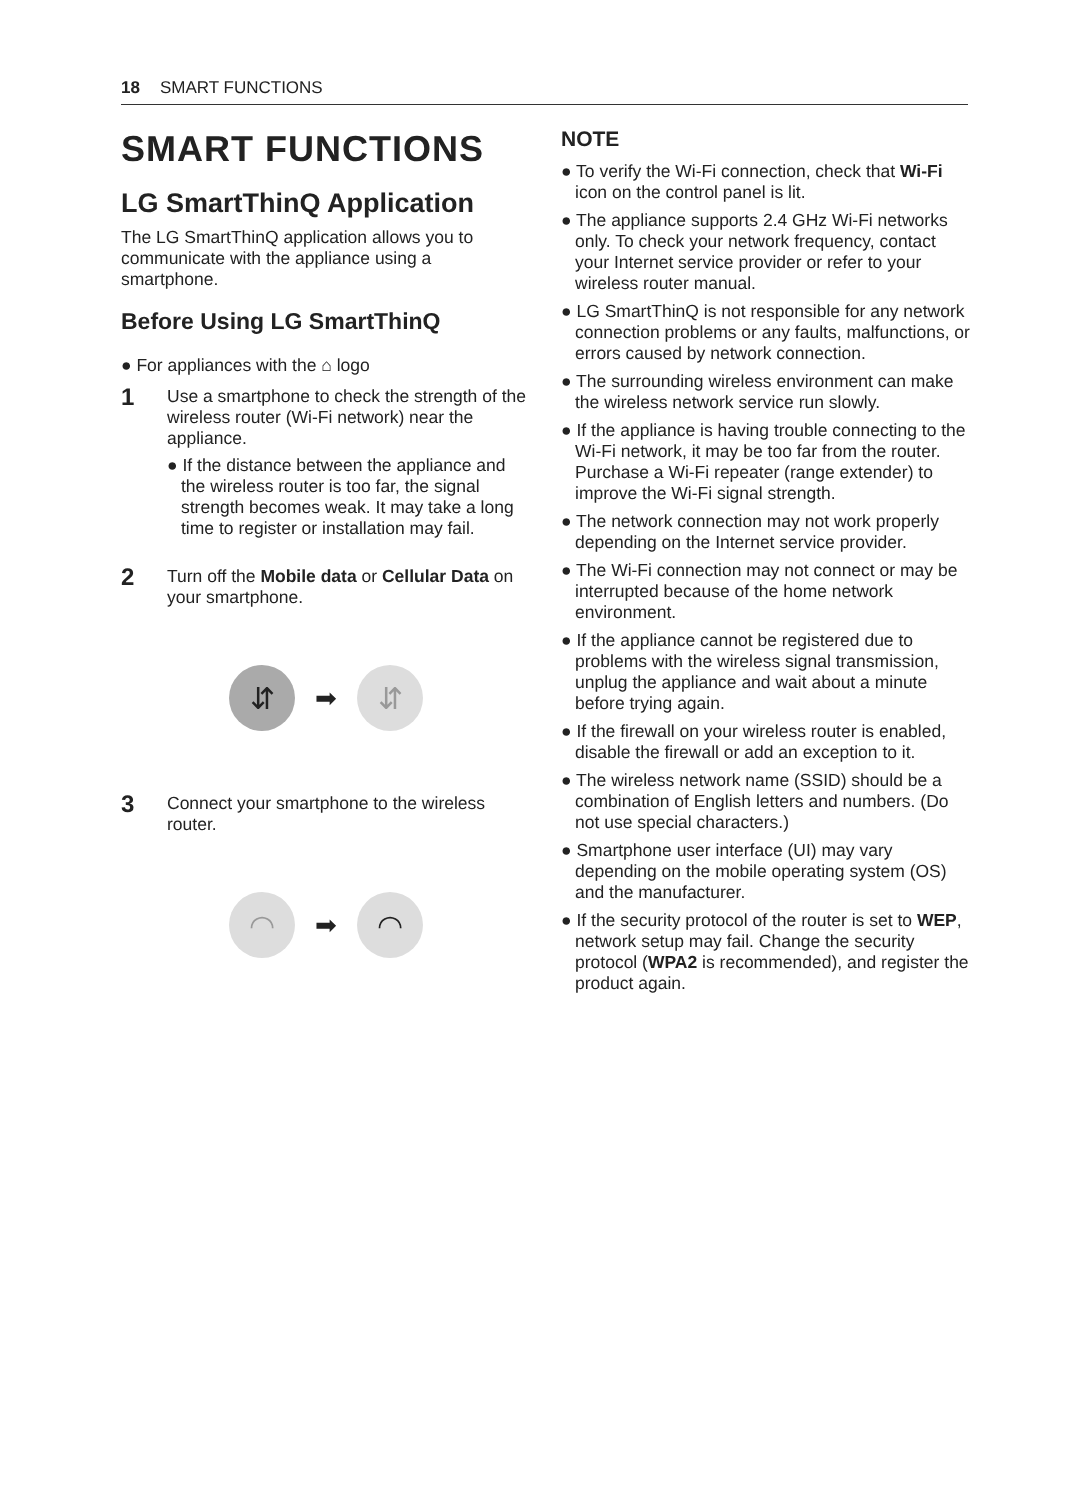18 SMART FUNCTIONS
SMART FUNCTIONS
LG SmartThinQ Application
The LG SmartThinQ application allows you to communicate with the appliance using a smartphone.
Before Using LG SmartThinQ
● For appliances with the ⌂ logo
1
Use a smartphone to check the strength of the wireless router (Wi-Fi network) near the appliance.
● If the distance between the appliance and the wireless router is too far, the signal strength becomes weak. It may take a long time to register or installation may fail.
2
Turn off the Mobile data or Cellular Data on your smartphone.
⇵
➡
⇵
3
Connect your smartphone to the wireless router.
◠
➡
◠
NOTE
● To verify the Wi-Fi connection, check that Wi-Fi icon on the control panel is lit.
● The appliance supports 2.4 GHz Wi-Fi networks only. To check your network frequency, contact your Internet service provider or refer to your wireless router manual.
● LG SmartThinQ is not responsible for any network connection problems or any faults, malfunctions, or errors caused by network connection.
● The surrounding wireless environment can make the wireless network service run slowly.
● If the appliance is having trouble connecting to the Wi-Fi network, it may be too far from the router. Purchase a Wi-Fi repeater (range extender) to improve the Wi-Fi signal strength.
● The network connection may not work properly depending on the Internet service provider.
● The Wi-Fi connection may not connect or may be interrupted because of the home network environment.
● If the appliance cannot be registered due to problems with the wireless signal transmission, unplug the appliance and wait about a minute before trying again.
● If the firewall on your wireless router is enabled, disable the firewall or add an exception to it.
● The wireless network name (SSID) should be a combination of English letters and numbers. (Do not use special characters.)
● Smartphone user interface (UI) may vary depending on the mobile operating system (OS) and the manufacturer.
● If the security protocol of the router is set to WEP, network setup may fail. Change the security protocol (WPA2 is recommended), and register the product again.